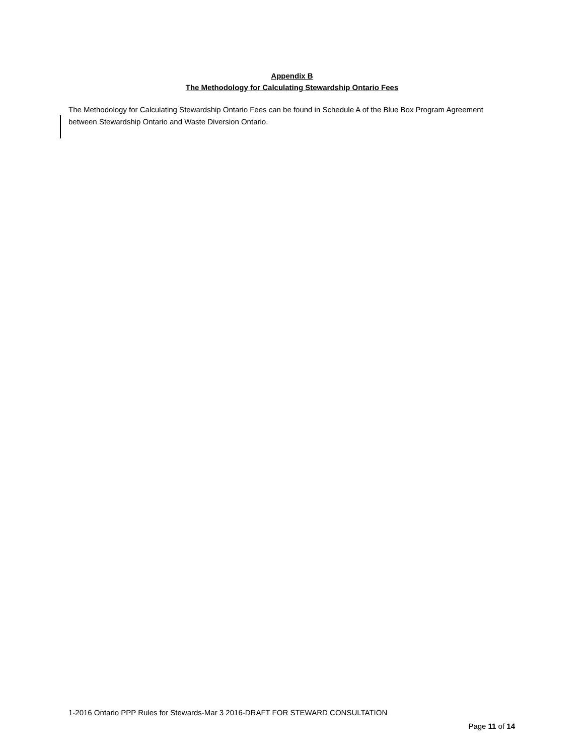Appendix B
The Methodology for Calculating Stewardship Ontario Fees
The Methodology for Calculating Stewardship Ontario Fees can be found in Schedule A of the Blue Box Program Agreement between Stewardship Ontario and Waste Diversion Ontario.
1-2016 Ontario PPP Rules for Stewards-Mar 3 2016-DRAFT FOR STEWARD CONSULTATION
Page 11 of 14